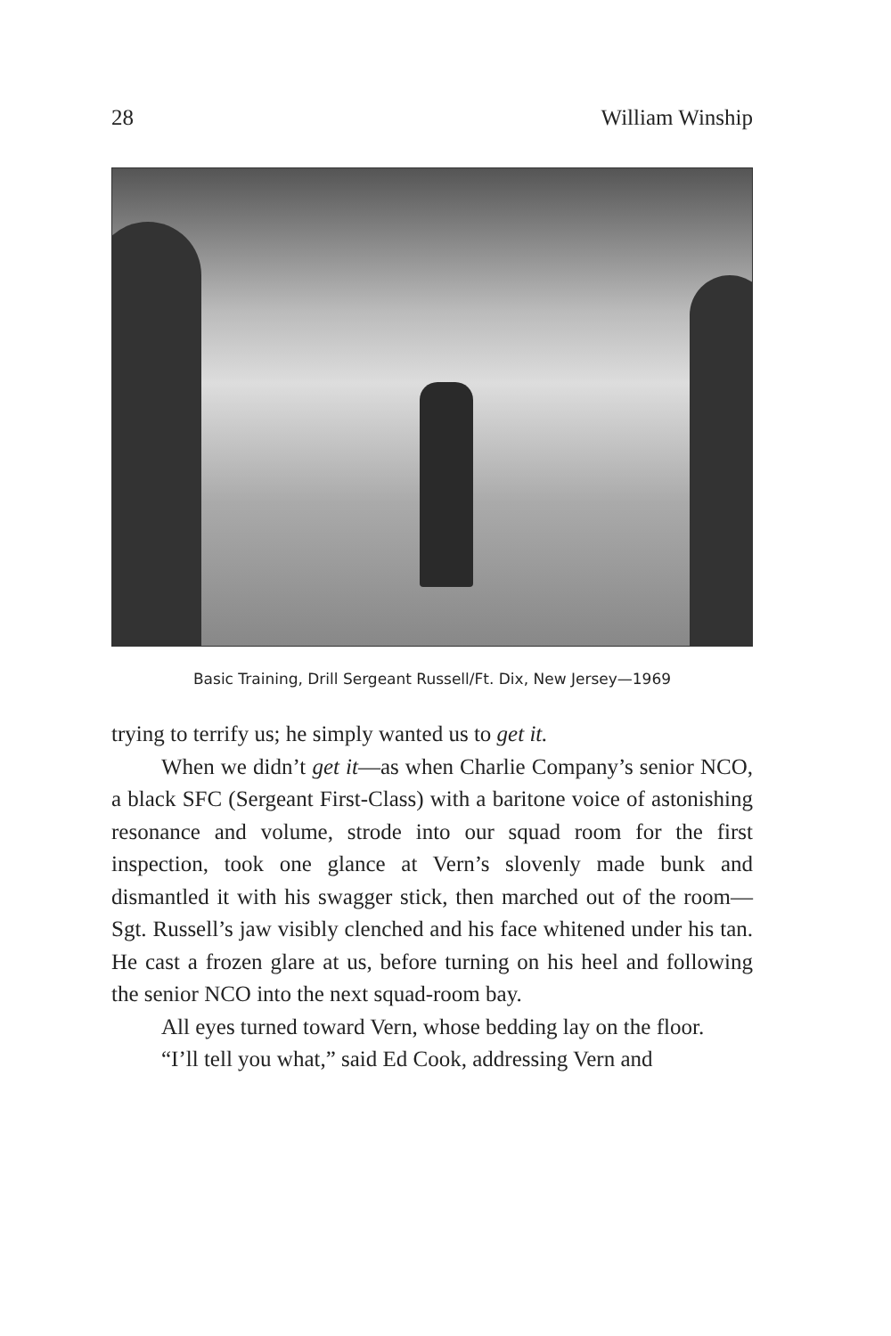28 William Winship
Basic Training, Drill Sergeant Russell/Ft. Dix, New Jersey—1969
trying to terrify us; he simply wanted us to get it.
When we didn’t get it—as when Charlie Company’s senior NCO, a black SFC (Sergeant First-Class) with a baritone voice of astonishing resonance and volume, strode into our squad room for the first inspection, took one glance at Vern’s slovenly made bunk and dismantled it with his swagger stick, then marched out of the room—Sgt. Russell’s jaw visibly clenched and his face whitened under his tan. He cast a frozen glare at us, before turning on his heel and following the senior NCO into the next squad-room bay.
All eyes turned toward Vern, whose bedding lay on the floor.
“I’ll tell you what,” said Ed Cook, addressing Vern and